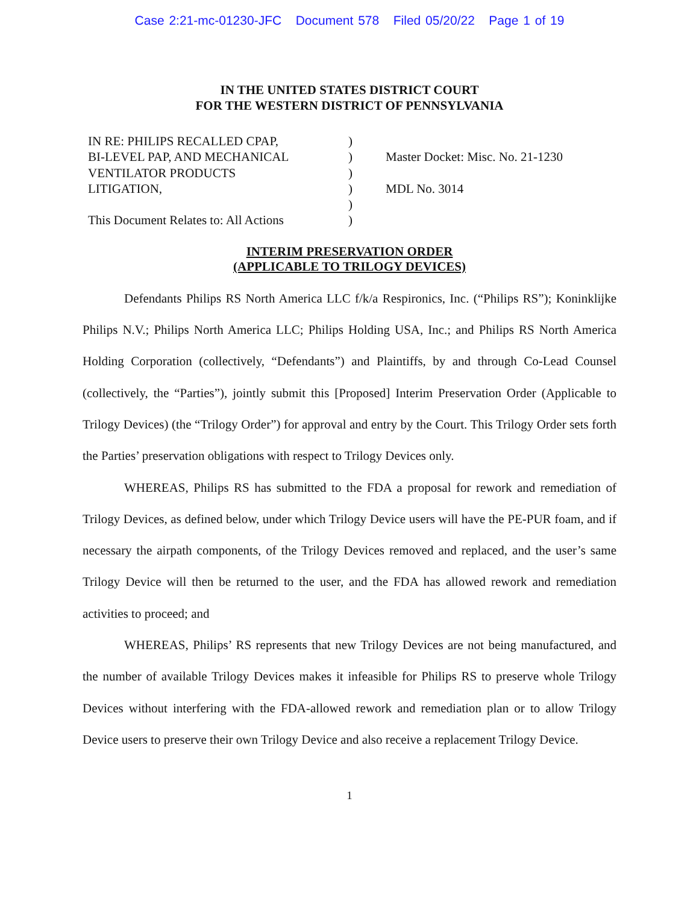Case 2:21-mc-01230-JFC Document 578 Filed 05/20/22 Page 1 of 19
IN THE UNITED STATES DISTRICT COURT
FOR THE WESTERN DISTRICT OF PENNSYLVANIA
| IN RE: PHILIPS RECALLED CPAP, BI-LEVEL PAP, AND MECHANICAL VENTILATOR PRODUCTS LITIGATION, This Document Relates to: All Actions | ) ) ) ) ) ) | Master Docket: Misc. No. 21-1230 MDL No. 3014 |
INTERIM PRESERVATION ORDER
(APPLICABLE TO TRILOGY DEVICES)
Defendants Philips RS North America LLC f/k/a Respironics, Inc. (“Philips RS”); Koninklijke Philips N.V.; Philips North America LLC; Philips Holding USA, Inc.; and Philips RS North America Holding Corporation (collectively, “Defendants”) and Plaintiffs, by and through Co-Lead Counsel (collectively, the “Parties”), jointly submit this [Proposed] Interim Preservation Order (Applicable to Trilogy Devices) (the “Trilogy Order”) for approval and entry by the Court. This Trilogy Order sets forth the Parties’ preservation obligations with respect to Trilogy Devices only.
WHEREAS, Philips RS has submitted to the FDA a proposal for rework and remediation of Trilogy Devices, as defined below, under which Trilogy Device users will have the PE-PUR foam, and if necessary the airpath components, of the Trilogy Devices removed and replaced, and the user’s same Trilogy Device will then be returned to the user, and the FDA has allowed rework and remediation activities to proceed; and
WHEREAS, Philips’ RS represents that new Trilogy Devices are not being manufactured, and the number of available Trilogy Devices makes it infeasible for Philips RS to preserve whole Trilogy Devices without interfering with the FDA-allowed rework and remediation plan or to allow Trilogy Device users to preserve their own Trilogy Device and also receive a replacement Trilogy Device.
1